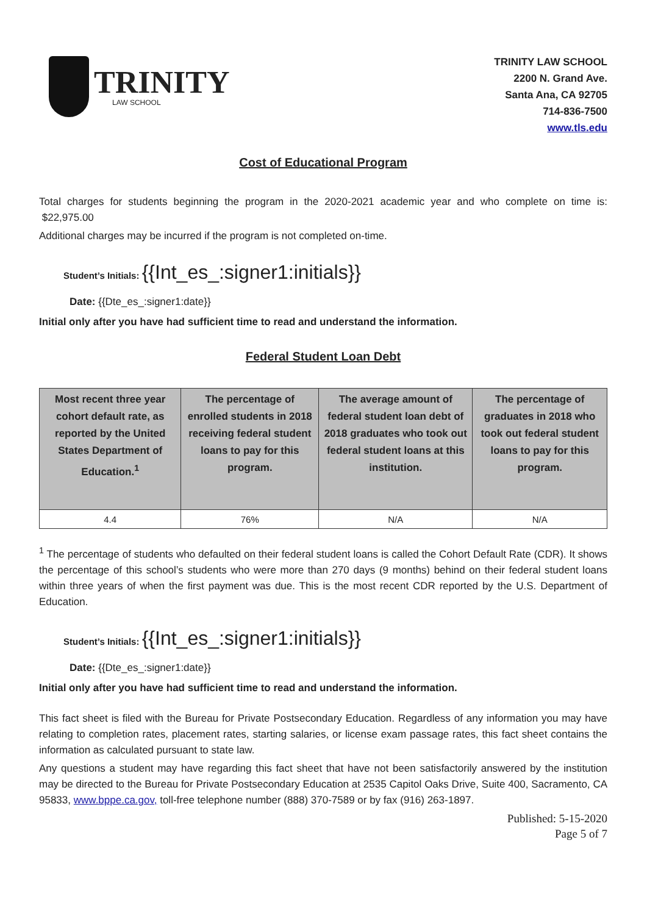TRINITY
LAW SCHOOL
TRINITY LAW SCHOOL
2200 N. Grand Ave.
Santa Ana, CA 92705
714-836-7500
www.tls.edu
Cost of Educational Program
Total charges for students beginning the program in the 2020-2021 academic year and who complete on time is: $22,975.00
Additional charges may be incurred if the program is not completed on-time.
Student’s Initials: {{Int_es_:signer1:initials}}
Date: {{Dte_es_:signer1:date}}
Initial only after you have had sufficient time to read and understand the information.
Federal Student Loan Debt
| Most recent three year cohort default rate, as reported by the United States Department of Education.<sup>1</sup> | The percentage of enrolled students in 2018 receiving federal student loans to pay for this program. | The average amount of federal student loan debt of 2018 graduates who took out federal student loans at this institution. | The percentage of graduates in 2018 who took out federal student loans to pay for this program. |
| --- | --- | --- | --- |
| 4.4 | 76% | N/A | N/A |
<sup>1</sup> The percentage of students who defaulted on their federal student loans is called the Cohort Default Rate (CDR). It shows the percentage of this school’s students who were more than 270 days (9 months) behind on their federal student loans within three years of when the first payment was due. This is the most recent CDR reported by the U.S. Department of Education.
Student’s Initials: {{Int_es_:signer1:initials}}
Date: {{Dte_es_:signer1:date}}
Initial only after you have had sufficient time to read and understand the information.
This fact sheet is filed with the Bureau for Private Postsecondary Education. Regardless of any information you may have relating to completion rates, placement rates, starting salaries, or license exam passage rates, this fact sheet contains the information as calculated pursuant to state law.
Any questions a student may have regarding this fact sheet that have not been satisfactorily answered by the institution may be directed to the Bureau for Private Postsecondary Education at 2535 Capitol Oaks Drive, Suite 400, Sacramento, CA 95833, www.bppe.ca.gov, toll-free telephone number (888) 370-7589 or by fax (916) 263-1897.
Published: 5-15-2020
Page 5 of 7